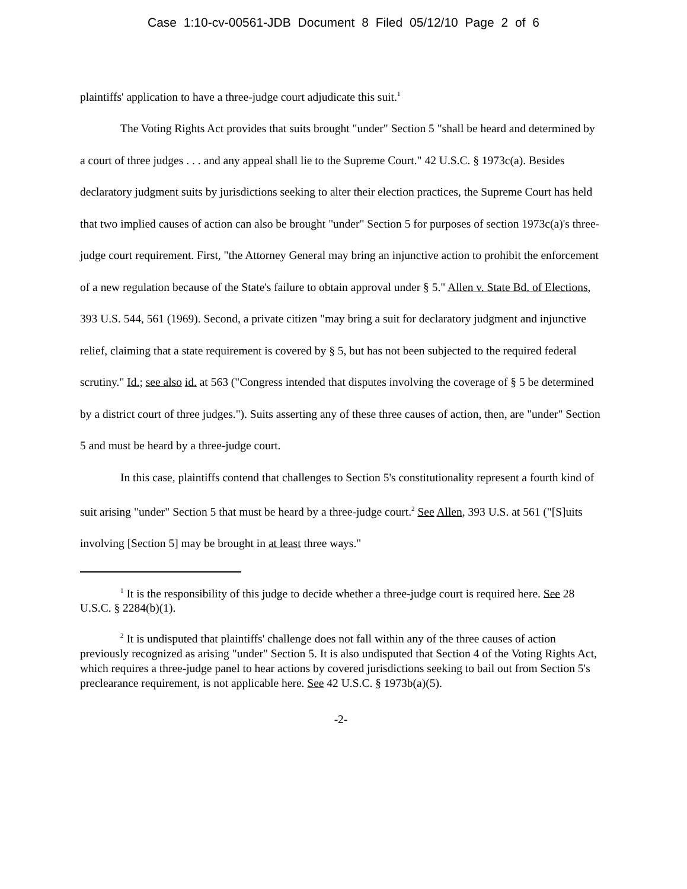Case 1:10-cv-00561-JDB Document 8 Filed 05/12/10 Page 2 of 6
plaintiffs' application to have a three-judge court adjudicate this suit.<sup>1</sup>
The Voting Rights Act provides that suits brought "under" Section 5 "shall be heard and determined by a court of three judges . . . and any appeal shall lie to the Supreme Court." 42 U.S.C. § 1973c(a). Besides declaratory judgment suits by jurisdictions seeking to alter their election practices, the Supreme Court has held that two implied causes of action can also be brought "under" Section 5 for purposes of section 1973c(a)'s three-judge court requirement. First, "the Attorney General may bring an injunctive action to prohibit the enforcement of a new regulation because of the State's failure to obtain approval under § 5." Allen v. State Bd. of Elections, 393 U.S. 544, 561 (1969). Second, a private citizen "may bring a suit for declaratory judgment and injunctive relief, claiming that a state requirement is covered by § 5, but has not been subjected to the required federal scrutiny." Id.; see also id. at 563 ("Congress intended that disputes involving the coverage of § 5 be determined by a district court of three judges."). Suits asserting any of these three causes of action, then, are "under" Section 5 and must be heard by a three-judge court.
In this case, plaintiffs contend that challenges to Section 5's constitutionality represent a fourth kind of suit arising "under" Section 5 that must be heard by a three-judge court.<sup>2</sup> See Allen, 393 U.S. at 561 ("[S]uits involving [Section 5] may be brought in at least three ways."
<sup>1</sup> It is the responsibility of this judge to decide whether a three-judge court is required here. See 28 U.S.C. § 2284(b)(1).
<sup>2</sup> It is undisputed that plaintiffs' challenge does not fall within any of the three causes of action previously recognized as arising "under" Section 5. It is also undisputed that Section 4 of the Voting Rights Act, which requires a three-judge panel to hear actions by covered jurisdictions seeking to bail out from Section 5's preclearance requirement, is not applicable here. See 42 U.S.C. § 1973b(a)(5).
-2-